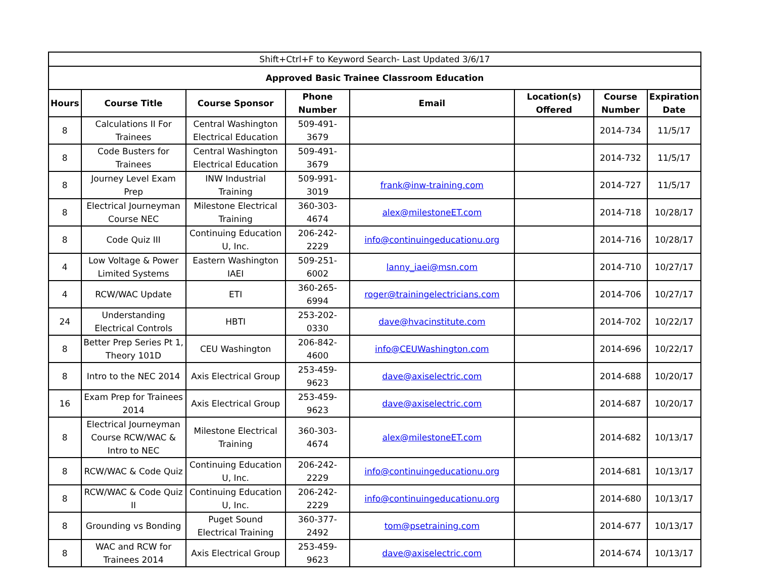| Shift+Ctrl+F to Keyword Search- Last Updated 3/6/17 | | | | | | | |
| Approved Basic Trainee Classroom Education | | | | | | | |
| Hours | Course Title | Course Sponsor | Phone Number | Email | Location(s) Offered | Course Number | Expiration Date |
| 8 | Calculations II For Trainees | Central Washington Electrical Education | 509-491-3679 | | | 2014-734 | 11/5/17 |
| 8 | Code Busters for Trainees | Central Washington Electrical Education | 509-491-3679 | | | 2014-732 | 11/5/17 |
| 8 | Journey Level Exam Prep | INW Industrial Training | 509-991-3019 | frank@inw-training.com | | 2014-727 | 11/5/17 |
| 8 | Electrical Journeyman Course NEC | Milestone Electrical Training | 360-303-4674 | alex@milestoneET.com | | 2014-718 | 10/28/17 |
| 8 | Code Quiz III | Continuing Education U, Inc. | 206-242-2229 | info@continuingeducationu.org | | 2014-716 | 10/28/17 |
| 4 | Low Voltage & Power Limited Systems | Eastern Washington IAEI | 509-251-6002 | lanny_iaei@msn.com | | 2014-710 | 10/27/17 |
| 4 | RCW/WAC Update | ETI | 360-265-6994 | roger@trainingelectricians.com | | 2014-706 | 10/27/17 |
| 24 | Understanding Electrical Controls | HBTI | 253-202-0330 | dave@hvacinstitute.com | | 2014-702 | 10/22/17 |
| 8 | Better Prep Series Pt 1, Theory 101D | CEU Washington | 206-842-4600 | info@CEUWashington.com | | 2014-696 | 10/22/17 |
| 8 | Intro to the NEC 2014 | Axis Electrical Group | 253-459-9623 | dave@axiselectric.com | | 2014-688 | 10/20/17 |
| 16 | Exam Prep for Trainees 2014 | Axis Electrical Group | 253-459-9623 | dave@axiselectric.com | | 2014-687 | 10/20/17 |
| 8 | Electrical Journeyman Course RCW/WAC & Intro to NEC | Milestone Electrical Training | 360-303-4674 | alex@milestoneET.com | | 2014-682 | 10/13/17 |
| 8 | RCW/WAC & Code Quiz | Continuing Education U, Inc. | 206-242-2229 | info@continuingeducationu.org | | 2014-681 | 10/13/17 |
| 8 | RCW/WAC & Code Quiz II | Continuing Education U, Inc. | 206-242-2229 | info@continuingeducationu.org | | 2014-680 | 10/13/17 |
| 8 | Grounding vs Bonding | Puget Sound Electrical Training | 360-377-2492 | tom@psetraining.com | | 2014-677 | 10/13/17 |
| 8 | WAC and RCW for Trainees 2014 | Axis Electrical Group | 253-459-9623 | dave@axiselectric.com | | 2014-674 | 10/13/17 |